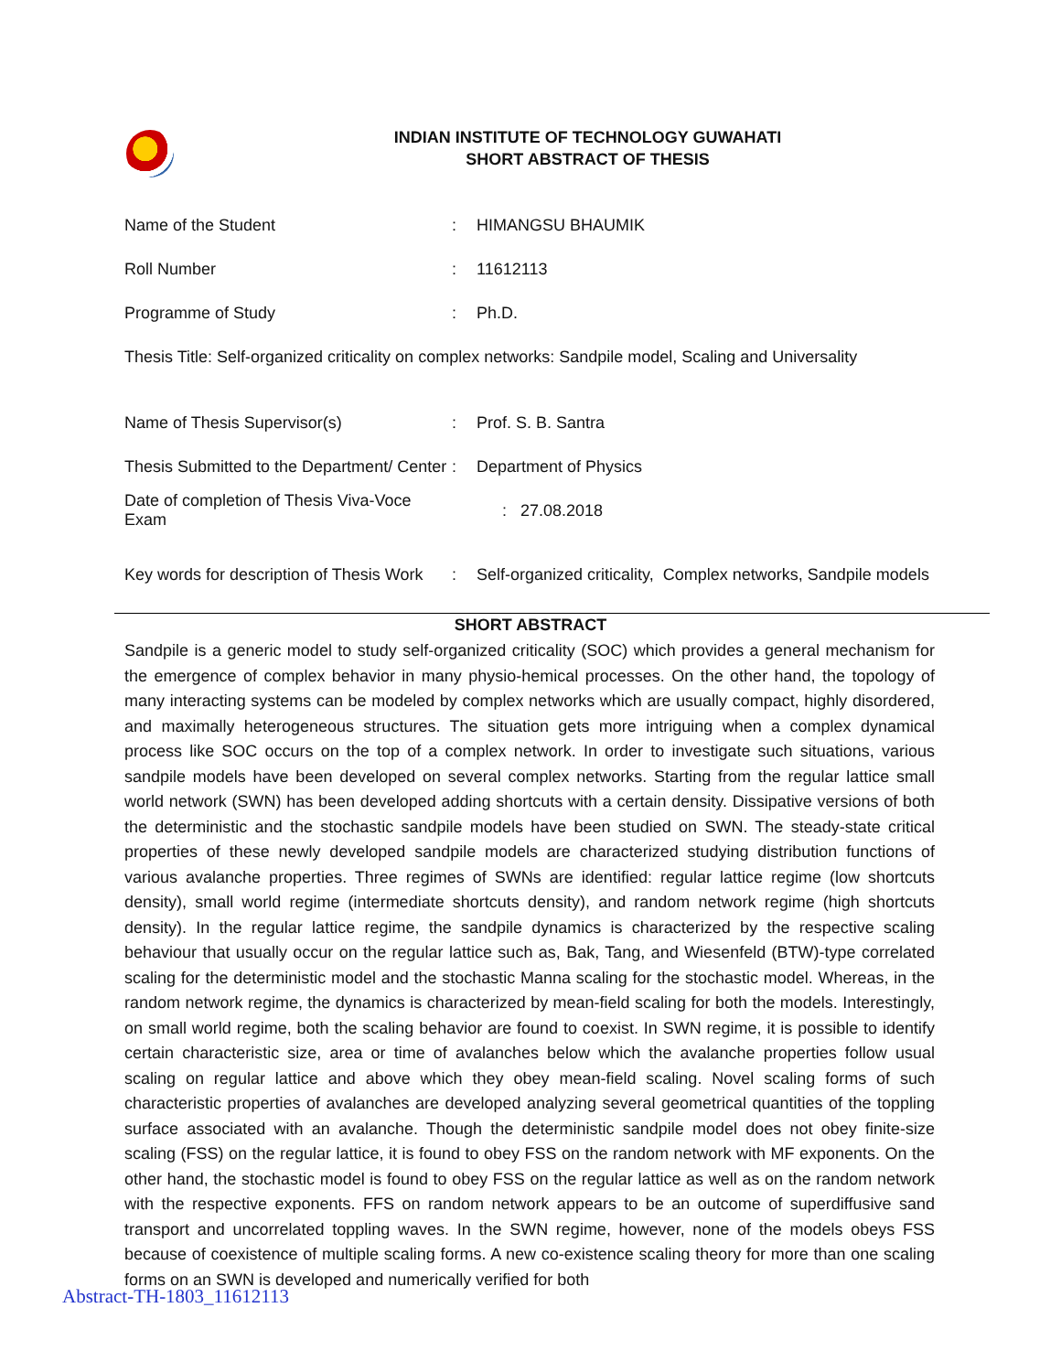INDIAN INSTITUTE OF TECHNOLOGY GUWAHATI
SHORT ABSTRACT OF THESIS
Name of the Student: HIMANGSU BHAUMIK
Roll Number: 11612113
Programme of Study: Ph.D.
Thesis Title: Self-organized criticality on complex networks: Sandpile model, Scaling and Universality
Name of Thesis Supervisor(s): Prof. S. B. Santra
Thesis Submitted to the Department/ Center: Department of Physics
Date of completion of Thesis Viva-Voce Exam: 27.08.2018
Key words for description of Thesis Work: Self-organized criticality, Complex networks, Sandpile models
SHORT ABSTRACT
Sandpile is a generic model to study self-organized criticality (SOC) which provides a general mechanism for the emergence of complex behavior in many physio-hemical processes. On the other hand, the topology of many interacting systems can be modeled by complex networks which are usually compact, highly disordered, and maximally heterogeneous structures. The situation gets more intriguing when a complex dynamical process like SOC occurs on the top of a complex network. In order to investigate such situations, various sandpile models have been developed on several complex networks. Starting from the regular lattice small world network (SWN) has been developed adding shortcuts with a certain density. Dissipative versions of both the deterministic and the stochastic sandpile models have been studied on SWN. The steady-state critical properties of these newly developed sandpile models are characterized studying distribution functions of various avalanche properties. Three regimes of SWNs are identified: regular lattice regime (low shortcuts density), small world regime (intermediate shortcuts density), and random network regime (high shortcuts density). In the regular lattice regime, the sandpile dynamics is characterized by the respective scaling behaviour that usually occur on the regular lattice such as, Bak, Tang, and Wiesenfeld (BTW)-type correlated scaling for the deterministic model and the stochastic Manna scaling for the stochastic model. Whereas, in the random network regime, the dynamics is characterized by mean-field scaling for both the models. Interestingly, on small world regime, both the scaling behavior are found to coexist. In SWN regime, it is possible to identify certain characteristic size, area or time of avalanches below which the avalanche properties follow usual scaling on regular lattice and above which they obey mean-field scaling. Novel scaling forms of such characteristic properties of avalanches are developed analyzing several geometrical quantities of the toppling surface associated with an avalanche. Though the deterministic sandpile model does not obey finite-size scaling (FSS) on the regular lattice, it is found to obey FSS on the random network with MF exponents. On the other hand, the stochastic model is found to obey FSS on the regular lattice as well as on the random network with the respective exponents. FFS on random network appears to be an outcome of superdiffusive sand transport and uncorrelated toppling waves. In the SWN regime, however, none of the models obeys FSS because of coexistence of multiple scaling forms. A new co-existence scaling theory for more than one scaling forms on an SWN is developed and numerically verified for both
Abstract-TH-1803_11612113